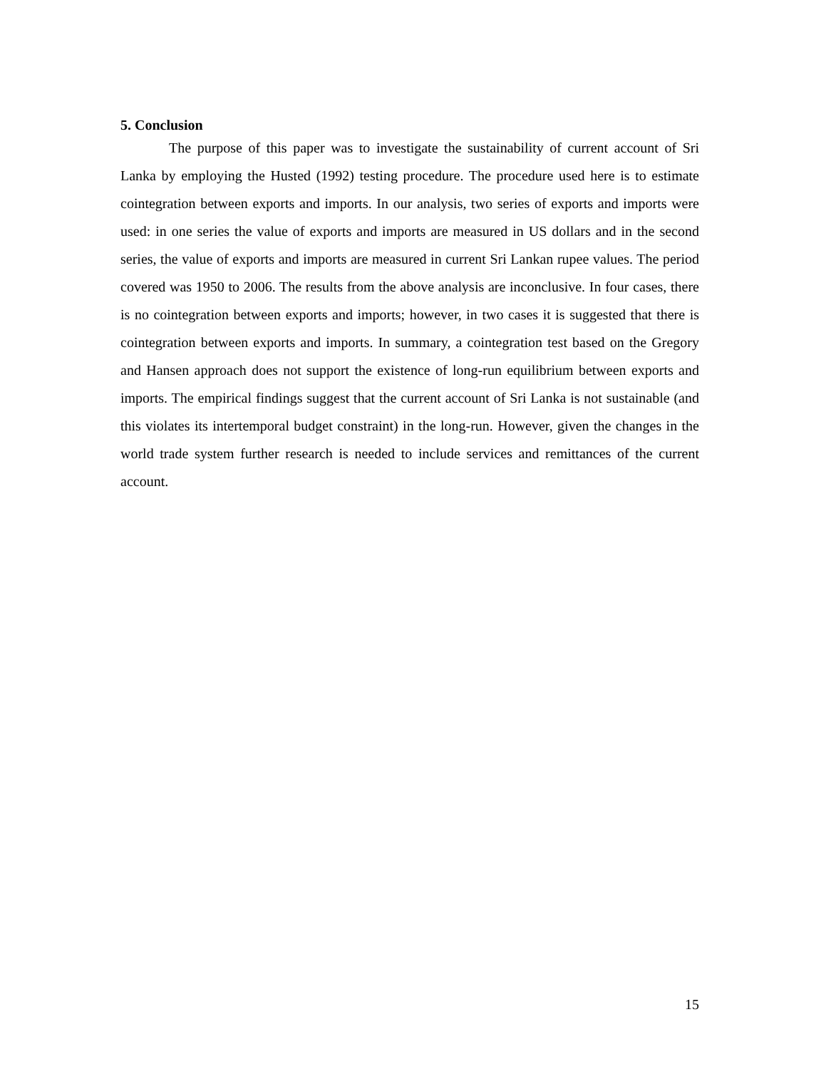5. Conclusion
The purpose of this paper was to investigate the sustainability of current account of Sri Lanka by employing the Husted (1992) testing procedure. The procedure used here is to estimate cointegration between exports and imports. In our analysis, two series of exports and imports were used: in one series the value of exports and imports are measured in US dollars and in the second series, the value of exports and imports are measured in current Sri Lankan rupee values. The period covered was 1950 to 2006. The results from the above analysis are inconclusive. In four cases, there is no cointegration between exports and imports; however, in two cases it is suggested that there is cointegration between exports and imports. In summary, a cointegration test based on the Gregory and Hansen approach does not support the existence of long-run equilibrium between exports and imports. The empirical findings suggest that the current account of Sri Lanka is not sustainable (and this violates its intertemporal budget constraint) in the long-run. However, given the changes in the world trade system further research is needed to include services and remittances of the current account.
15